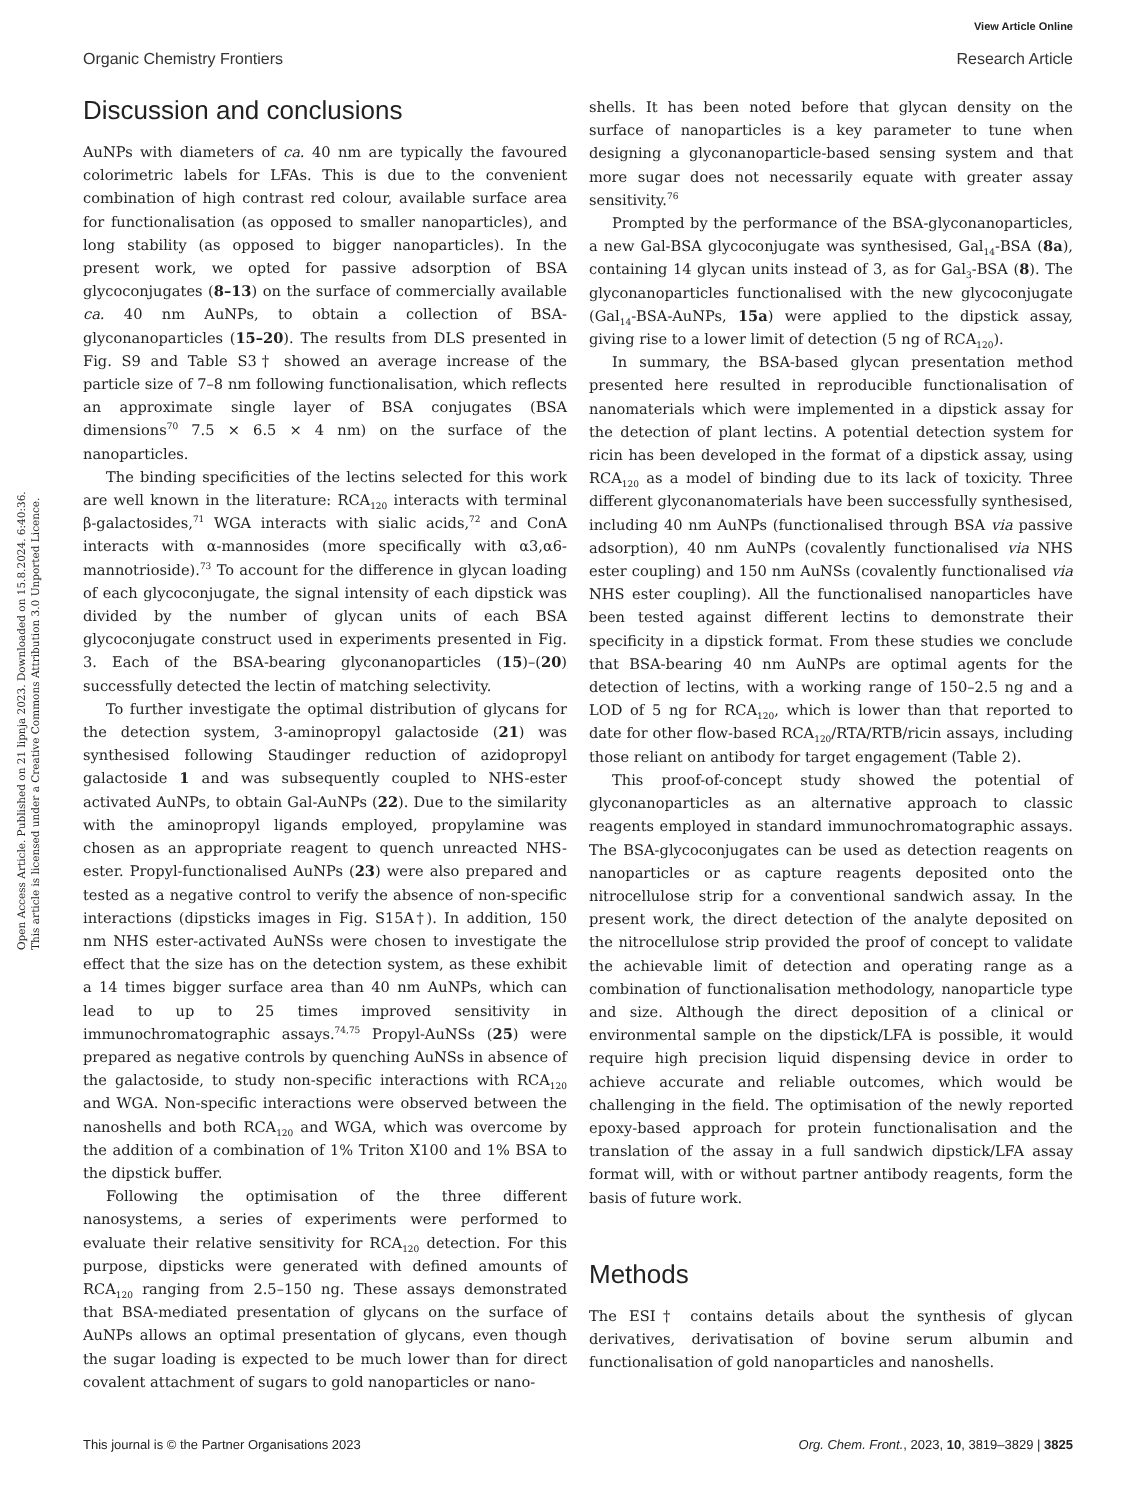View Article Online
Open Access Article. Published on 21 lipnja 2023. Downloaded on 15.8.2024. 6:40:36.
This article is licensed under a Creative Commons Attribution 3.0 Unported Licence.
Organic Chemistry Frontiers Research Article
Discussion and conclusions
AuNPs with diameters of ca. 40 nm are typically the favoured colorimetric labels for LFAs. This is due to the convenient combination of high contrast red colour, available surface area for functionalisation (as opposed to smaller nanoparticles), and long stability (as opposed to bigger nanoparticles). In the present work, we opted for passive adsorption of BSA glycoconjugates (8–13) on the surface of commercially available ca. 40 nm AuNPs, to obtain a collection of BSA-glyconanoparticles (15–20). The results from DLS presented in Fig. S9 and Table S3† showed an average increase of the particle size of 7–8 nm following functionalisation, which reflects an approximate single layer of BSA conjugates (BSA dimensions<sup>70</sup> 7.5 × 6.5 × 4 nm) on the surface of the nanoparticles.
The binding specificities of the lectins selected for this work are well known in the literature: RCA<sub>120</sub> interacts with terminal β-galactosides,<sup>71</sup> WGA interacts with sialic acids,<sup>72</sup> and ConA interacts with α-mannosides (more specifically with α3,α6-mannotrioside).<sup>73</sup> To account for the difference in glycan loading of each glycoconjugate, the signal intensity of each dipstick was divided by the number of glycan units of each BSA glycoconjugate construct used in experiments presented in Fig. 3. Each of the BSA-bearing glyconanoparticles (15)–(20) successfully detected the lectin of matching selectivity.
To further investigate the optimal distribution of glycans for the detection system, 3-aminopropyl galactoside (21) was synthesised following Staudinger reduction of azidopropyl galactoside 1 and was subsequently coupled to NHS-ester activated AuNPs, to obtain Gal-AuNPs (22). Due to the similarity with the aminopropyl ligands employed, propylamine was chosen as an appropriate reagent to quench unreacted NHS-ester. Propyl-functionalised AuNPs (23) were also prepared and tested as a negative control to verify the absence of non-specific interactions (dipsticks images in Fig. S15A†). In addition, 150 nm NHS ester-activated AuNSs were chosen to investigate the effect that the size has on the detection system, as these exhibit a 14 times bigger surface area than 40 nm AuNPs, which can lead to up to 25 times improved sensitivity in immunochromatographic assays.<sup>74,75</sup> Propyl-AuNSs (25) were prepared as negative controls by quenching AuNSs in absence of the galactoside, to study non-specific interactions with RCA<sub>120</sub> and WGA. Non-specific interactions were observed between the nanoshells and both RCA<sub>120</sub> and WGA, which was overcome by the addition of a combination of 1% Triton X100 and 1% BSA to the dipstick buffer.
Following the optimisation of the three different nanosystems, a series of experiments were performed to evaluate their relative sensitivity for RCA<sub>120</sub> detection. For this purpose, dipsticks were generated with defined amounts of RCA<sub>120</sub> ranging from 2.5–150 ng. These assays demonstrated that BSA-mediated presentation of glycans on the surface of AuNPs allows an optimal presentation of glycans, even though the sugar loading is expected to be much lower than for direct covalent attachment of sugars to gold nanoparticles or nano-
shells. It has been noted before that glycan density on the surface of nanoparticles is a key parameter to tune when designing a glyconanoparticle-based sensing system and that more sugar does not necessarily equate with greater assay sensitivity.<sup>76</sup>
Prompted by the performance of the BSA-glyconanoparticles, a new Gal-BSA glycoconjugate was synthesised, Gal<sub>14</sub>-BSA (8a), containing 14 glycan units instead of 3, as for Gal<sub>3</sub>-BSA (8). The glyconanoparticles functionalised with the new glycoconjugate (Gal<sub>14</sub>-BSA-AuNPs, 15a) were applied to the dipstick assay, giving rise to a lower limit of detection (5 ng of RCA<sub>120</sub>).
In summary, the BSA-based glycan presentation method presented here resulted in reproducible functionalisation of nanomaterials which were implemented in a dipstick assay for the detection of plant lectins. A potential detection system for ricin has been developed in the format of a dipstick assay, using RCA<sub>120</sub> as a model of binding due to its lack of toxicity. Three different glyconanomaterials have been successfully synthesised, including 40 nm AuNPs (functionalised through BSA via passive adsorption), 40 nm AuNPs (covalently functionalised via NHS ester coupling) and 150 nm AuNSs (covalently functionalised via NHS ester coupling). All the functionalised nanoparticles have been tested against different lectins to demonstrate their specificity in a dipstick format. From these studies we conclude that BSA-bearing 40 nm AuNPs are optimal agents for the detection of lectins, with a working range of 150–2.5 ng and a LOD of 5 ng for RCA<sub>120</sub>, which is lower than that reported to date for other flow-based RCA<sub>120</sub>/RTA/RTB/ricin assays, including those reliant on antibody for target engagement (Table 2).
This proof-of-concept study showed the potential of glyconanoparticles as an alternative approach to classic reagents employed in standard immunochromatographic assays. The BSA-glycoconjugates can be used as detection reagents on nanoparticles or as capture reagents deposited onto the nitrocellulose strip for a conventional sandwich assay. In the present work, the direct detection of the analyte deposited on the nitrocellulose strip provided the proof of concept to validate the achievable limit of detection and operating range as a combination of functionalisation methodology, nanoparticle type and size. Although the direct deposition of a clinical or environmental sample on the dipstick/LFA is possible, it would require high precision liquid dispensing device in order to achieve accurate and reliable outcomes, which would be challenging in the field. The optimisation of the newly reported epoxy-based approach for protein functionalisation and the translation of the assay in a full sandwich dipstick/LFA assay format will, with or without partner antibody reagents, form the basis of future work.
Methods
The ESI† contains details about the synthesis of glycan derivatives, derivatisation of bovine serum albumin and functionalisation of gold nanoparticles and nanoshells.
This journal is © the Partner Organisations 2023 Org. Chem. Front., 2023, 10, 3819–3829 | 3825